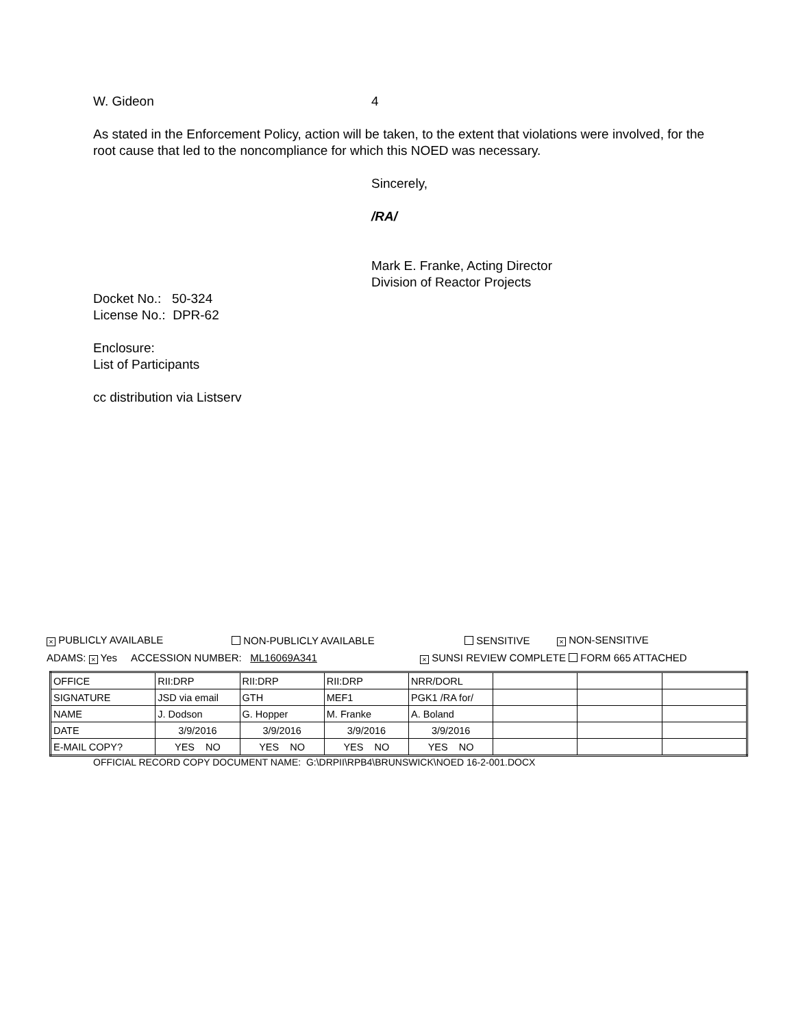W. Gideon 4
As stated in the Enforcement Policy, action will be taken, to the extent that violations were involved, for the root cause that led to the noncompliance for which this NOED was necessary.
Sincerely,
/RA/
Mark E. Franke, Acting Director
Division of Reactor Projects
Docket No.: 50-324
License No.: DPR-62
Enclosure:
List of Participants
cc distribution via Listserv
× PUBLICLY AVAILABLE NON-PUBLICLY AVAILABLE SENSITIVE × NON-SENSITIVE
ADAMS: × Yes ACCESSION NUMBER: ML16069A341 × SUNSI REVIEW COMPLETE FORM 665 ATTACHED
| OFFICE | RII:DRP | RII:DRP | RII:DRP | NRR/DORL | | | |
| SIGNATURE | JSD via email | GTH | MEF1 | PGK1 /RA for/ | | | |
| NAME | J. Dodson | G. Hopper | M. Franke | A. Boland | | | |
| DATE | 3/9/2016 | 3/9/2016 | 3/9/2016 | 3/9/2016 | | | |
| E-MAIL COPY? | YES NO | YES NO | YES NO | YES NO | | | |
OFFICIAL RECORD COPY DOCUMENT NAME: G:\DRPII\RPB4\BRUNSWICK\NOED 16-2-001.DOCX